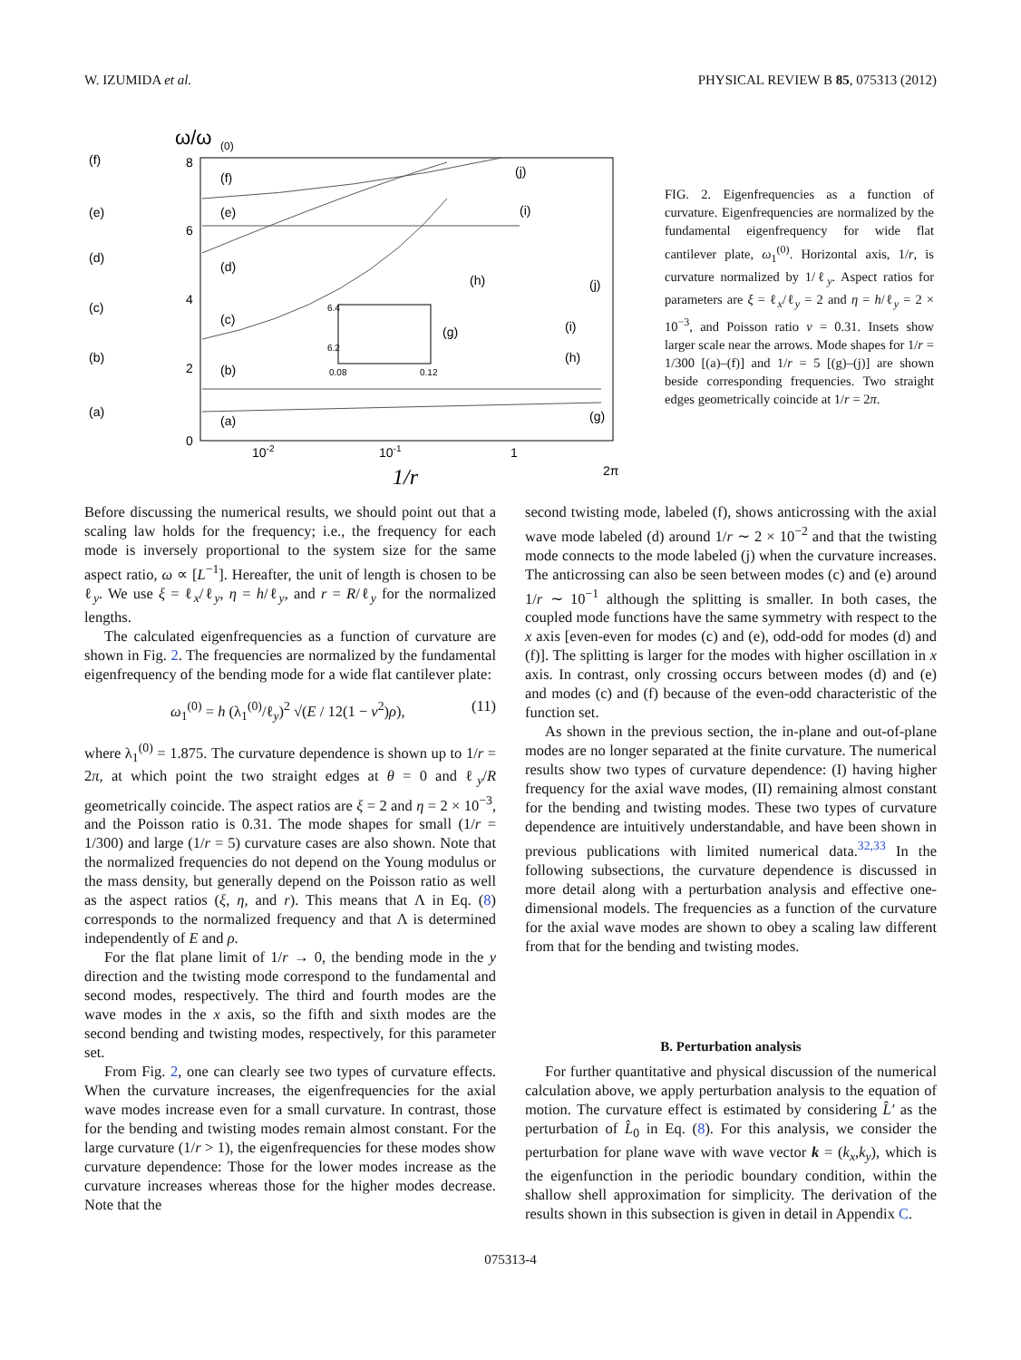W. IZUMIDA et al. PHYSICAL REVIEW B 85, 075313 (2012)
ω/ω
(0)
8
6
4
2
0
10-2
10-1
1
2π
1/r
(f)
(e)
(d)
(c)
(b)
(a)
(f)
(e)
(d)
(c)
(b)
(a)
(j)
(i)
(h)
(g)
(j)
(i)
(h)
(g)
6.2
6.4
0.08
0.12
FIG. 2. Eigenfrequencies as a function of curvature. Eigenfrequencies are normalized by the fundamental eigenfrequency for wide flat cantilever plate, ω<sub>1</sub><sup>(0)</sup>. Horizontal axis, 1/r, is curvature normalized by 1/ℓ<sub>y</sub>. Aspect ratios for parameters are ξ = ℓ<sub>x</sub>/ℓ<sub>y</sub> = 2 and η = h/ℓ<sub>y</sub> = 2 × 10<sup>−3</sup>, and Poisson ratio ν = 0.31. Insets show larger scale near the arrows. Mode shapes for 1/r = 1/300 [(a)–(f)] and 1/r = 5 [(g)–(j)] are shown beside corresponding frequencies. Two straight edges geometrically coincide at 1/r = 2π.
Before discussing the numerical results, we should point out that a scaling law holds for the frequency; i.e., the frequency for each mode is inversely proportional to the system size for the same aspect ratio, ω ∝ [L<sup>−1</sup>]. Hereafter, the unit of length is chosen to be ℓ<sub>y</sub>. We use ξ = ℓ<sub>x</sub>/ℓ<sub>y</sub>, η = h/ℓ<sub>y</sub>, and r = R/ℓ<sub>y</sub> for the normalized lengths.
The calculated eigenfrequencies as a function of curvature are shown in Fig. 2. The frequencies are normalized by the fundamental eigenfrequency of the bending mode for a wide flat cantilever plate:
ω<sub>1</sub><sup>(0)</sup> = h (λ<sub>1</sub><sup>(0)</sup>/ℓ<sub>y</sub>)<sup>2</sup> √(E / 12(1 − ν<sup>2</sup>)ρ), (11)
where λ<sub>1</sub><sup>(0)</sup> = 1.875. The curvature dependence is shown up to 1/r = 2π, at which point the two straight edges at θ = 0 and ℓ<sub>y</sub>/R geometrically coincide. The aspect ratios are ξ = 2 and η = 2 × 10<sup>−3</sup>, and the Poisson ratio is 0.31. The mode shapes for small (1/r = 1/300) and large (1/r = 5) curvature cases are also shown. Note that the normalized frequencies do not depend on the Young modulus or the mass density, but generally depend on the Poisson ratio as well as the aspect ratios (ξ, η, and r). This means that Λ in Eq. (8) corresponds to the normalized frequency and that Λ is determined independently of E and ρ.
For the flat plane limit of 1/r → 0, the bending mode in the y direction and the twisting mode correspond to the fundamental and second modes, respectively. The third and fourth modes are the wave modes in the x axis, so the fifth and sixth modes are the second bending and twisting modes, respectively, for this parameter set.
From Fig. 2, one can clearly see two types of curvature effects. When the curvature increases, the eigenfrequencies for the axial wave modes increase even for a small curvature. In contrast, those for the bending and twisting modes remain almost constant. For the large curvature (1/r > 1), the eigenfrequencies for these modes show curvature dependence: Those for the lower modes increase as the curvature increases whereas those for the higher modes decrease. Note that the
second twisting mode, labeled (f), shows anticrossing with the axial wave mode labeled (d) around 1/r ∼ 2 × 10<sup>−2</sup> and that the twisting mode connects to the mode labeled (j) when the curvature increases. The anticrossing can also be seen between modes (c) and (e) around 1/r ∼ 10<sup>−1</sup> although the splitting is smaller. In both cases, the coupled mode functions have the same symmetry with respect to the x axis [even-even for modes (c) and (e), odd-odd for modes (d) and (f)]. The splitting is larger for the modes with higher oscillation in x axis. In contrast, only crossing occurs between modes (d) and (e) and modes (c) and (f) because of the even-odd characteristic of the function set.
As shown in the previous section, the in-plane and out-of-plane modes are no longer separated at the finite curvature. The numerical results show two types of curvature dependence: (I) having higher frequency for the axial wave modes, (II) remaining almost constant for the bending and twisting modes. These two types of curvature dependence are intuitively understandable, and have been shown in previous publications with limited numerical data.<sup>32,33</sup> In the following subsections, the curvature dependence is discussed in more detail along with a perturbation analysis and effective one-dimensional models. The frequencies as a function of the curvature for the axial wave modes are shown to obey a scaling law different from that for the bending and twisting modes.
B. Perturbation analysis
For further quantitative and physical discussion of the numerical calculation above, we apply perturbation analysis to the equation of motion. The curvature effect is estimated by considering L̂′ as the perturbation of L̂<sub>0</sub> in Eq. (8). For this analysis, we consider the perturbation for plane wave with wave vector k = (k<sub>x</sub>,k<sub>y</sub>), which is the eigenfunction in the periodic boundary condition, within the shallow shell approximation for simplicity. The derivation of the results shown in this subsection is given in detail in Appendix C.
075313-4